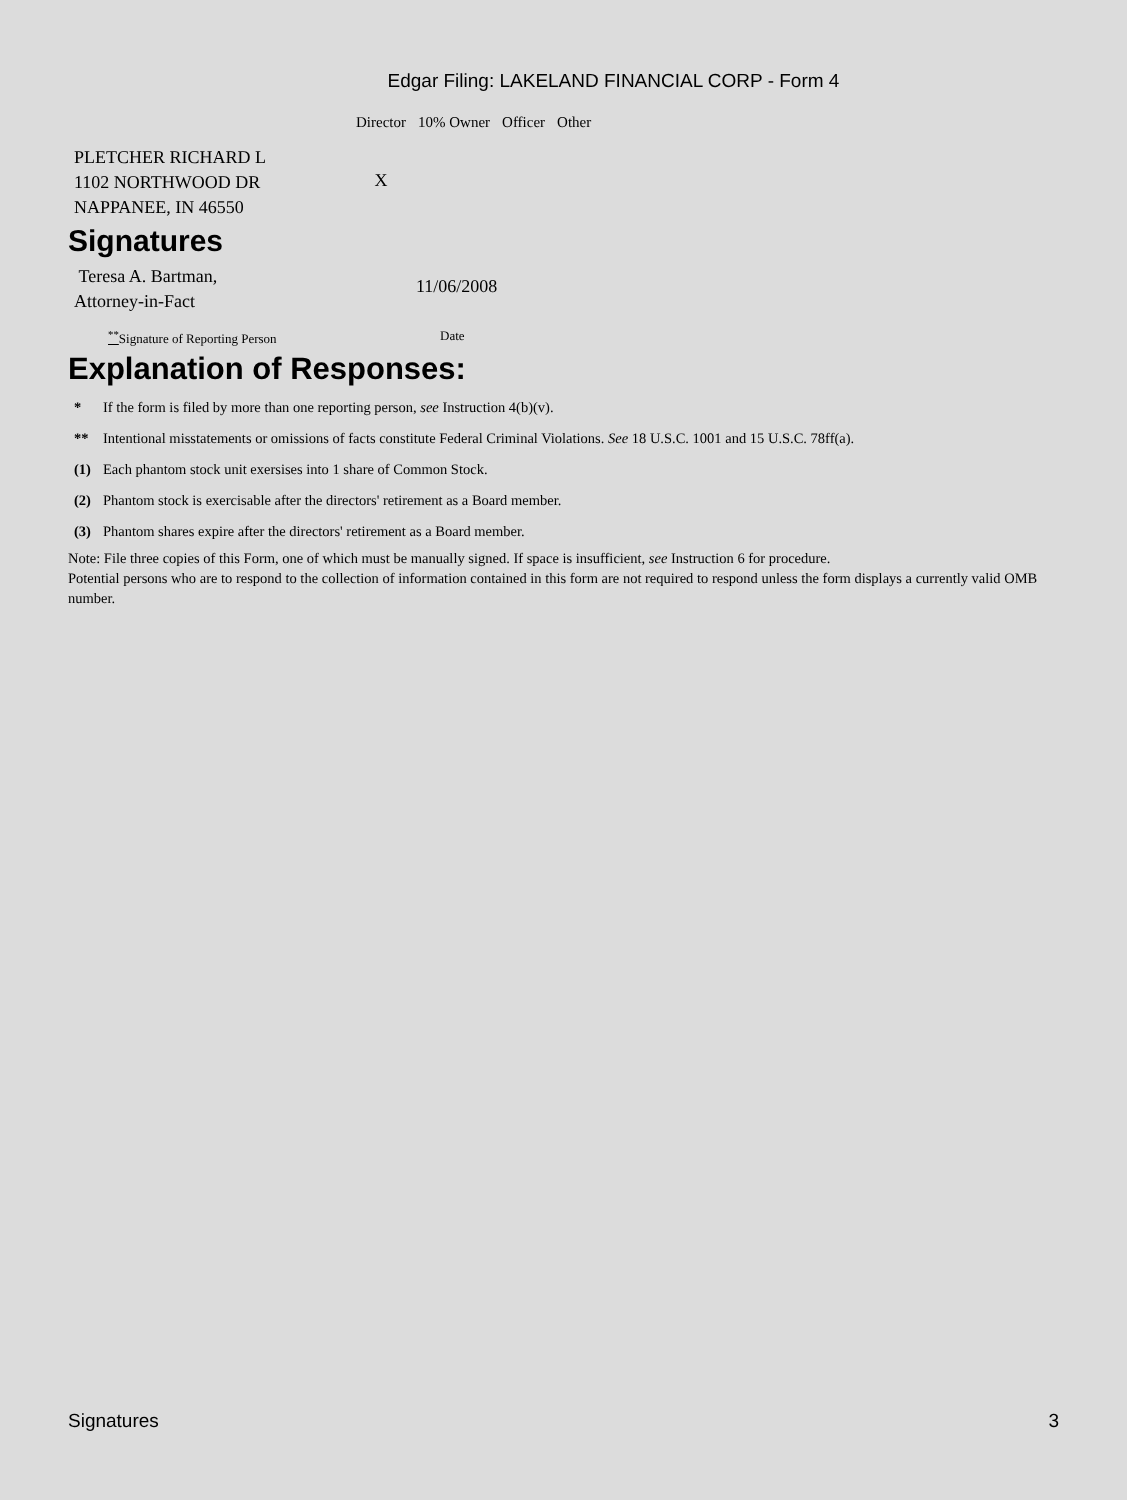Edgar Filing: LAKELAND FINANCIAL CORP - Form 4
| | Director | 10% Owner | Officer | Other |
| PLETCHER RICHARD L 1102 NORTHWOOD DR NAPPANEE, IN 46550 | X | | | |
Signatures
| Teresa A. Bartman, Attorney-in-Fact | 11/06/2008 |
| <sup>**</sup> Signature of Reporting Person | Date |
Explanation of Responses:
| * | If the form is filed by more than one reporting person, see Instruction 4(b)(v). |
| ** | Intentional misstatements or omissions of facts constitute Federal Criminal Violations. See 18 U.S.C. 1001 and 15 U.S.C. 78ff(a). |
| (1) | Each phantom stock unit exersises into 1 share of Common Stock. |
| (2) | Phantom stock is exercisable after the directors' retirement as a Board member. |
| (3) | Phantom shares expire after the directors' retirement as a Board member. |
Note: File three copies of this Form, one of which must be manually signed. If space is insufficient, see Instruction 6 for procedure.
Potential persons who are to respond to the collection of information contained in this form are not required to respond unless the form displays a currently valid OMB number.
Signatures 3